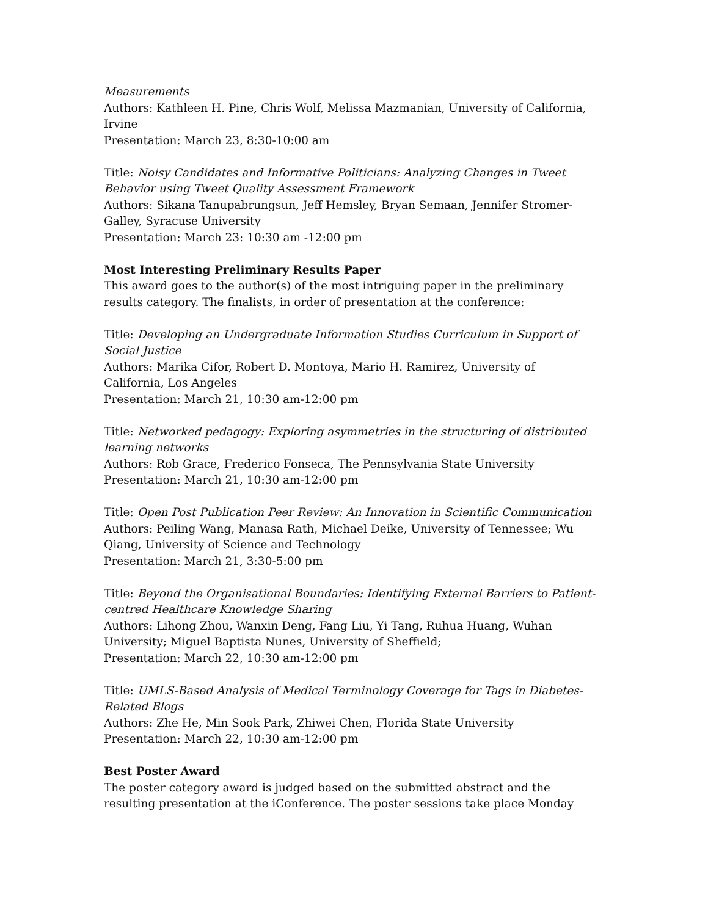Measurements
Authors: Kathleen H. Pine, Chris Wolf, Melissa Mazmanian, University of California, Irvine
Presentation: March 23, 8:30-10:00 am
Title: Noisy Candidates and Informative Politicians: Analyzing Changes in Tweet Behavior using Tweet Quality Assessment Framework
Authors: Sikana Tanupabrungsun, Jeff Hemsley, Bryan Semaan, Jennifer Stromer-Galley, Syracuse University
Presentation: March 23: 10:30 am -12:00 pm
Most Interesting Preliminary Results Paper
This award goes to the author(s) of the most intriguing paper in the preliminary results category. The finalists, in order of presentation at the conference:
Title: Developing an Undergraduate Information Studies Curriculum in Support of Social Justice
Authors: Marika Cifor, Robert D. Montoya, Mario H. Ramirez, University of California, Los Angeles
Presentation: March 21, 10:30 am-12:00 pm
Title: Networked pedagogy: Exploring asymmetries in the structuring of distributed learning networks
Authors: Rob Grace, Frederico Fonseca, The Pennsylvania State University
Presentation: March 21, 10:30 am-12:00 pm
Title: Open Post Publication Peer Review: An Innovation in Scientific Communication
Authors: Peiling Wang, Manasa Rath, Michael Deike, University of Tennessee; Wu Qiang, University of Science and Technology
Presentation: March 21, 3:30-5:00 pm
Title: Beyond the Organisational Boundaries: Identifying External Barriers to Patient-centred Healthcare Knowledge Sharing
Authors: Lihong Zhou, Wanxin Deng, Fang Liu, Yi Tang, Ruhua Huang, Wuhan University; Miguel Baptista Nunes, University of Sheffield;
Presentation: March 22, 10:30 am-12:00 pm
Title: UMLS-Based Analysis of Medical Terminology Coverage for Tags in Diabetes-Related Blogs
Authors: Zhe He, Min Sook Park, Zhiwei Chen, Florida State University
Presentation: March 22, 10:30 am-12:00 pm
Best Poster Award
The poster category award is judged based on the submitted abstract and the resulting presentation at the iConference. The poster sessions take place Monday